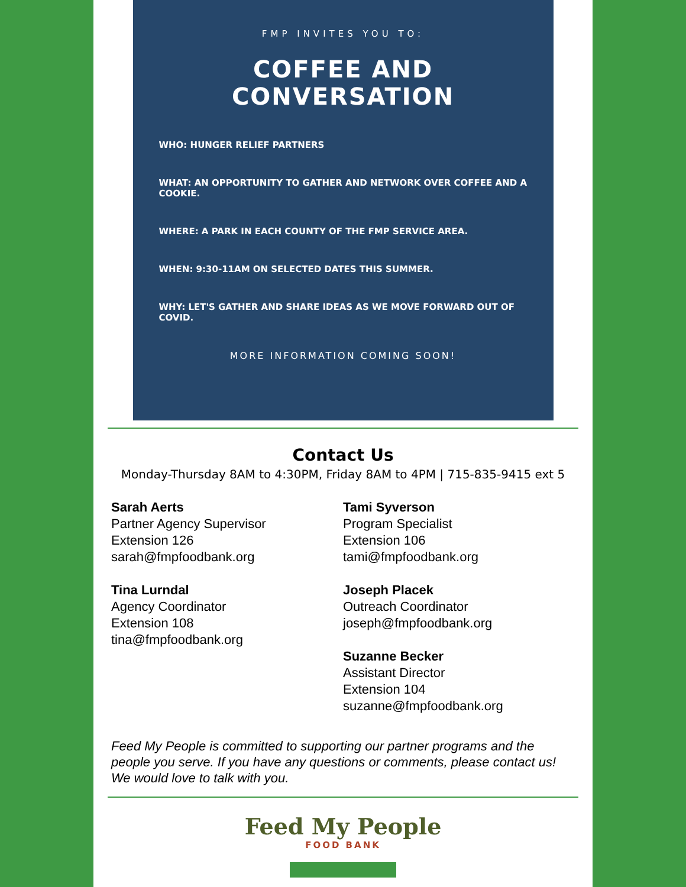FMP INVITES YOU TO:
COFFEE AND CONVERSATION
WHO: HUNGER RELIEF PARTNERS
WHAT: AN OPPORTUNITY TO GATHER AND NETWORK OVER COFFEE AND A COOKIE.
WHERE: A PARK IN EACH COUNTY OF THE FMP SERVICE AREA.
WHEN: 9:30-11AM ON SELECTED DATES THIS SUMMER.
WHY: LET'S GATHER AND SHARE IDEAS AS WE MOVE FORWARD OUT OF COVID.
MORE INFORMATION COMING SOON!
Contact Us
Monday-Thursday 8AM to 4:30PM, Friday 8AM to 4PM | 715-835-9415 ext 5
Sarah Aerts
Partner Agency Supervisor
Extension 126
sarah@fmpfoodbank.org
Tina Lurndal
Agency Coordinator
Extension 108
tina@fmpfoodbank.org
Tami Syverson
Program Specialist
Extension 106
tami@fmpfoodbank.org
Joseph Placek
Outreach Coordinator
joseph@fmpfoodbank.org
Suzanne Becker
Assistant Director
Extension 104
suzanne@fmpfoodbank.org
Feed My People is committed to supporting our partner programs and the people you serve. If you have any questions or comments, please contact us! We would love to talk with you.
Feed My People
FOOD BANK